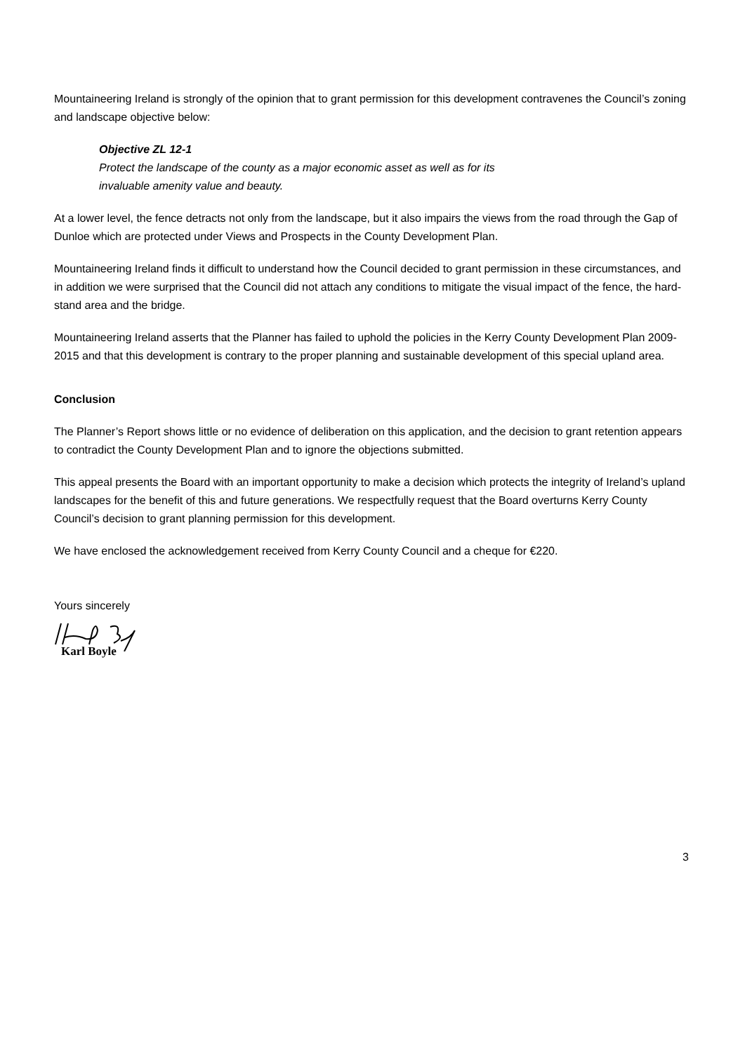Mountaineering Ireland is strongly of the opinion that to grant permission for this development contravenes the Council’s zoning and landscape objective below:
Objective ZL 12-1
Protect the landscape of the county as a major economic asset as well as for its
invaluable amenity value and beauty.
At a lower level, the fence detracts not only from the landscape, but it also impairs the views from the road through the Gap of Dunloe which are protected under Views and Prospects in the County Development Plan.
Mountaineering Ireland finds it difficult to understand how the Council decided to grant permission in these circumstances, and in addition we were surprised that the Council did not attach any conditions to mitigate the visual impact of the fence, the hard-stand area and the bridge.
Mountaineering Ireland asserts that the Planner has failed to uphold the policies in the Kerry County Development Plan 2009-2015 and that this development is contrary to the proper planning and sustainable development of this special upland area.
Conclusion
The Planner’s Report shows little or no evidence of deliberation on this application, and the decision to grant retention appears to contradict the County Development Plan and to ignore the objections submitted.
This appeal presents the Board with an important opportunity to make a decision which protects the integrity of Ireland’s upland landscapes for the benefit of this and future generations. We respectfully request that the Board overturns Kerry County Council’s decision to grant planning permission for this development.
We have enclosed the acknowledgement received from Kerry County Council and a cheque for €220.
Yours sincerely
Karl Boyle
3